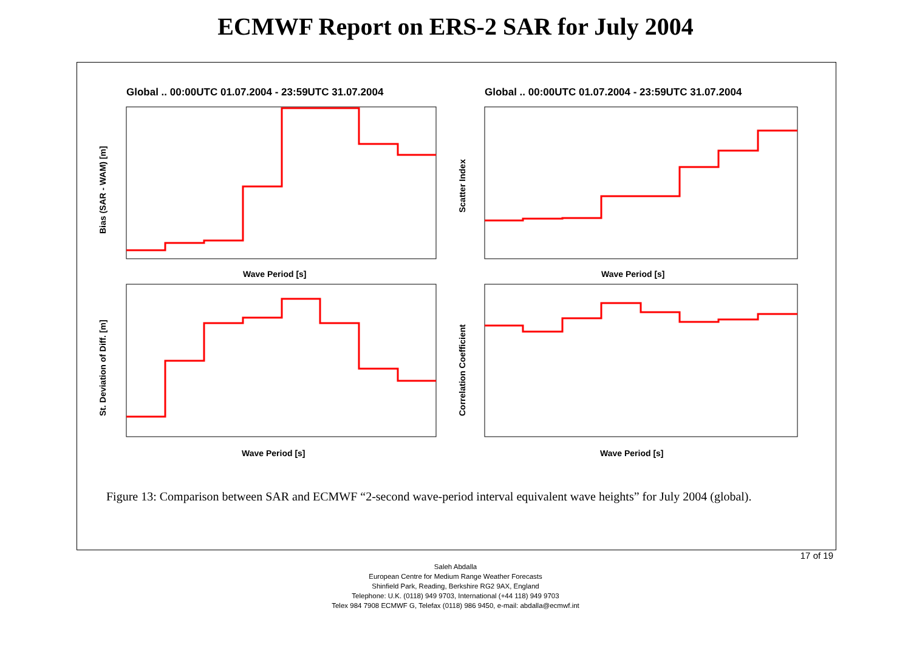ECMWF Report on ERS-2 SAR for July 2004
Global .. 00:00UTC 01.07.2004 - 23:59UTC 31.07.2004
Global .. 00:00UTC 01.07.2004 - 23:59UTC 31.07.2004
Wave Period [s]
Wave Period [s]
Wave Period [s]
Wave Period [s]
Bias (SAR - WAM) [m]
Scatter Index
St. Deviation of Diff. [m]
Correlation Coefficient
Figure 13: Comparison between SAR and ECMWF “2-second wave-period interval equivalent wave heights” for July 2004 (global).
17 of 19
Saleh Abdalla
European Centre for Medium Range Weather Forecasts
Shinfield Park, Reading, Berkshire RG2 9AX, England
Telephone: U.K. (0118) 949 9703, International (+44 118) 949 9703
Telex 984 7908 ECMWF G, Telefax (0118) 986 9450, e-mail: abdalla@ecmwf.int